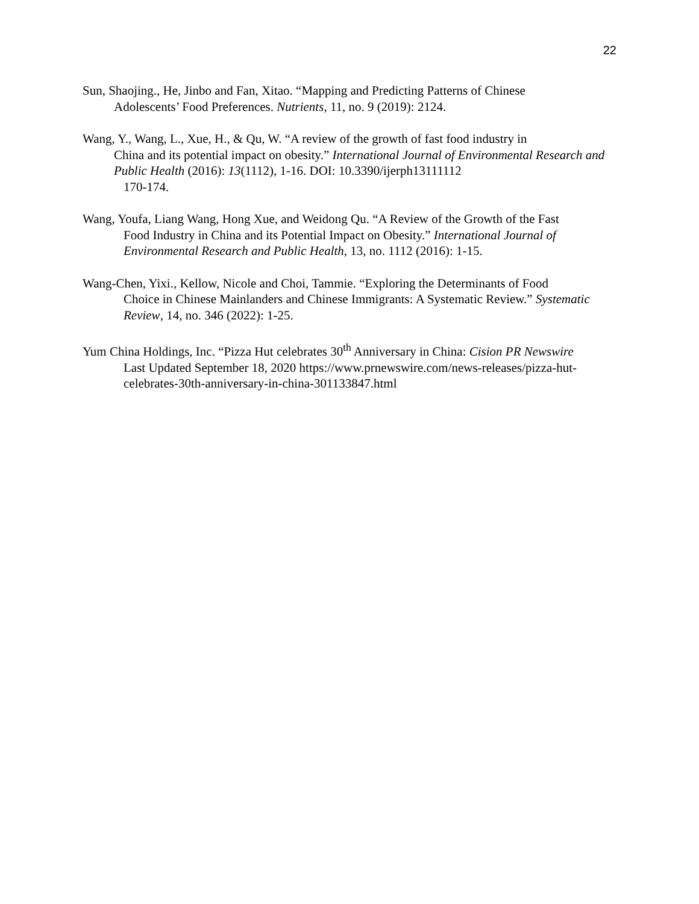22
Sun, Shaojing., He, Jinbo and Fan, Xitao. “Mapping and Predicting Patterns of Chinese
Adolescents’ Food Preferences. Nutrients, 11, no. 9 (2019): 2124.
Wang, Y., Wang, L., Xue, H., & Qu, W. “A review of the growth of fast food industry in
China and its potential impact on obesity.” International Journal of Environmental Research and Public Health (2016): 13(1112), 1-16. DOI: 10.3390/ijerph13111112
170-174.
Wang, Youfa, Liang Wang, Hong Xue, and Weidong Qu. “A Review of the Growth of the Fast
Food Industry in China and its Potential Impact on Obesity.” International Journal of Environmental Research and Public Health, 13, no. 1112 (2016): 1-15.
Wang-Chen, Yixi., Kellow, Nicole and Choi, Tammie. “Exploring the Determinants of Food
Choice in Chinese Mainlanders and Chinese Immigrants: A Systematic Review.” Systematic Review, 14, no. 346 (2022): 1-25.
Yum China Holdings, Inc. “Pizza Hut celebrates 30<sup>th</sup> Anniversary in China: Cision PR Newswire
Last Updated September 18, 2020 https://www.prnewswire.com/news-releases/pizza-hut-celebrates-30th-anniversary-in-china-301133847.html